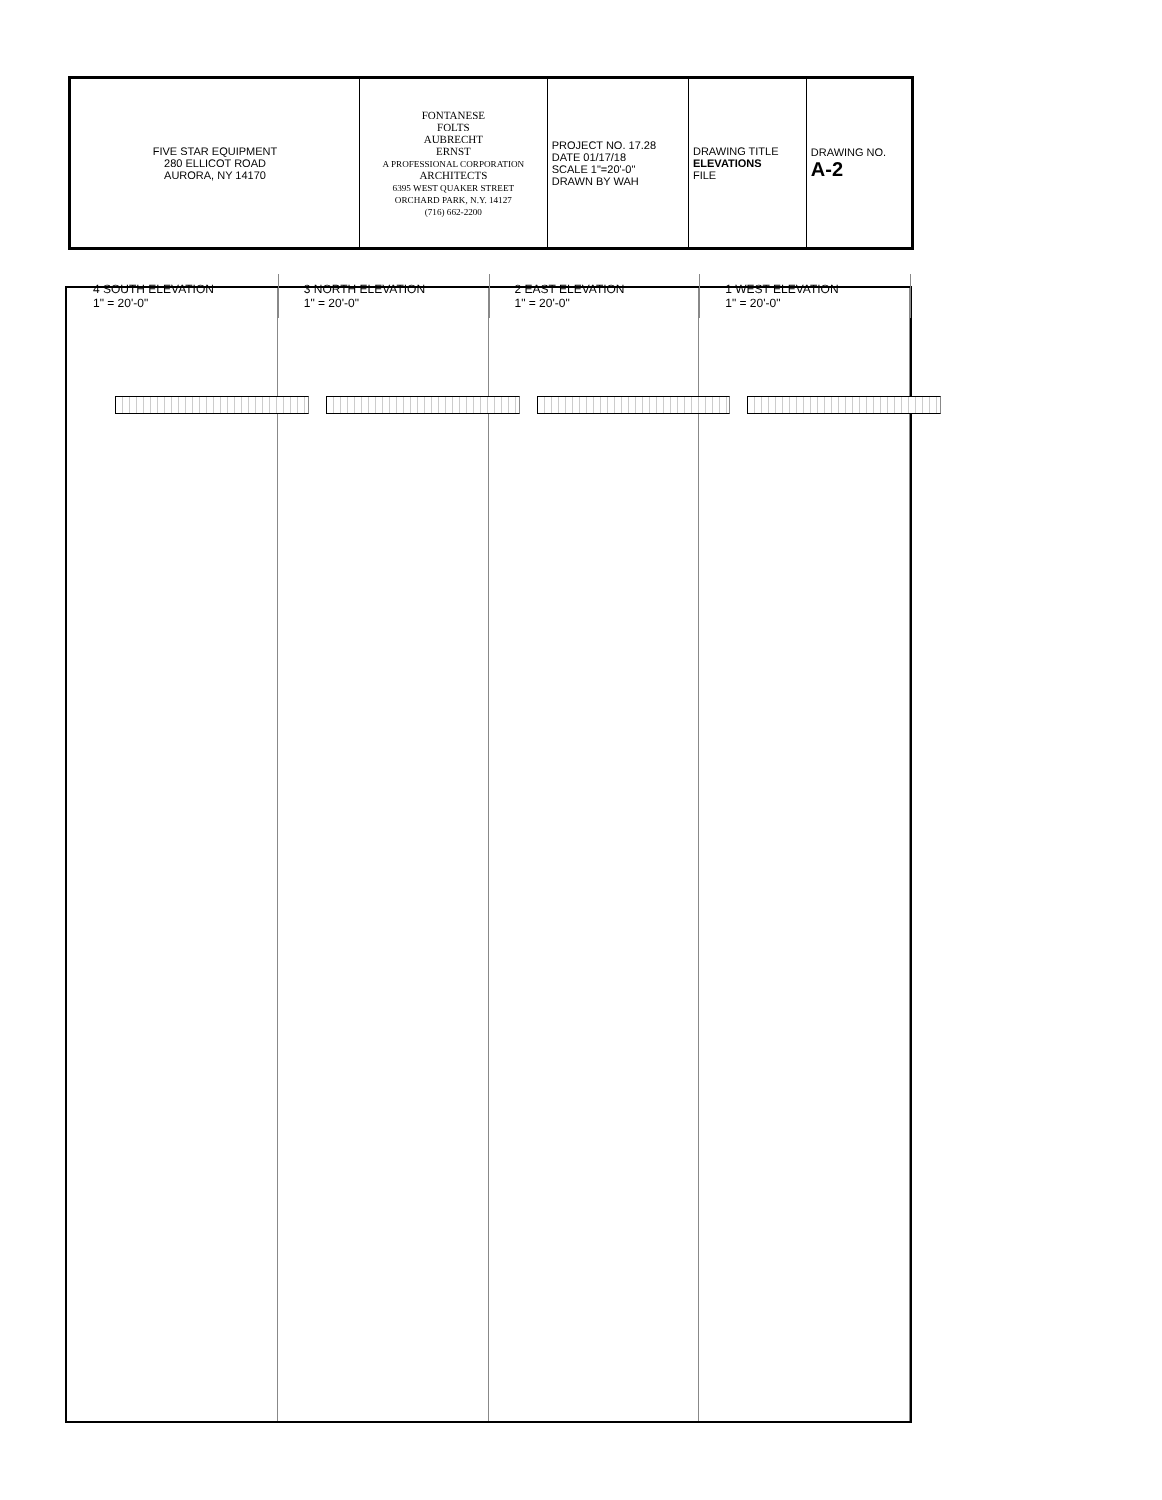| FIVE STAR EQUIPMENT 280 ELLICOT ROAD AURORA, NY 14170 | FONTANESE FOLTS AUBRECHT ERNST A PROFESSIONAL CORPORATION ARCHITECTS 6395 WEST QUAKER STREET ORCHARD PARK, N.Y. 14127 (716) 662-2200 | PROJECT NO. 17.28 DATE 01/17/18 SCALE 1"=20'-0" DRAWN BY WAH | DRAWING TITLE ELEVATIONS FILE | DRAWING NO. A-2 |
4 SOUTH ELEVATION
1" = 20'-0"
3 NORTH ELEVATION
1" = 20'-0"
2 EAST ELEVATION
1" = 20'-0"
1 WEST ELEVATION
1" = 20'-0"